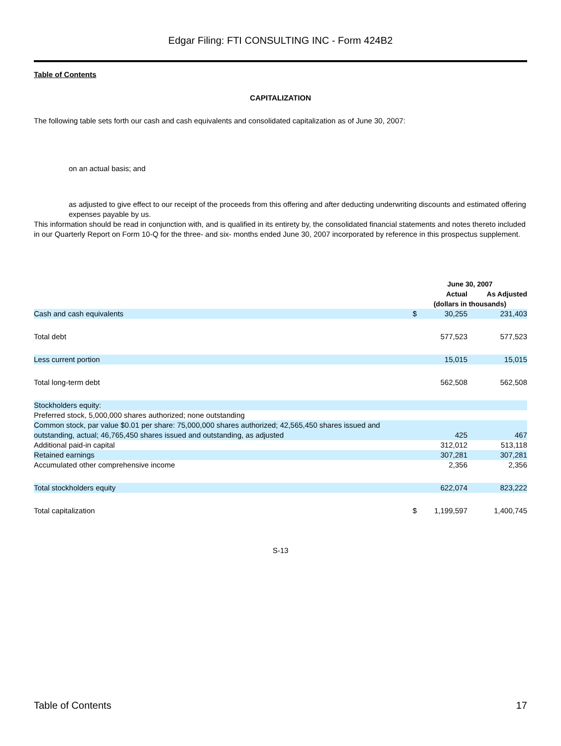Edgar Filing: FTI CONSULTING INC - Form 424B2
Table of Contents
CAPITALIZATION
The following table sets forth our cash and cash equivalents and consolidated capitalization as of June 30, 2007:
on an actual basis; and
as adjusted to give effect to our receipt of the proceeds from this offering and after deducting underwriting discounts and estimated offering expenses payable by us.
This information should be read in conjunction with, and is qualified in its entirety by, the consolidated financial statements and notes thereto included in our Quarterly Report on Form 10-Q for the three- and six- months ended June 30, 2007 incorporated by reference in this prospectus supplement.
| | June 30, 2007 | | |
| | Actual | | As Adjusted |
| | (dollars in thousands) | | |
| Cash and cash equivalents | $ | 30,255 | 231,403 |
| Total debt | | 577,523 | 577,523 |
| Less current portion | | 15,015 | 15,015 |
| Total long-term debt | | 562,508 | 562,508 |
| Stockholders equity: | | | |
| Preferred stock, 5,000,000 shares authorized; none outstanding | | | |
| Common stock, par value $0.01 per share: 75,000,000 shares authorized; 42,565,450 shares issued and outstanding, actual; 46,765,450 shares issued and outstanding, as adjusted | | 425 | 467 |
| Additional paid-in capital | | 312,012 | 513,118 |
| Retained earnings | | 307,281 | 307,281 |
| Accumulated other comprehensive income | | 2,356 | 2,356 |
| Total stockholders equity | | 622,074 | 823,222 |
| Total capitalization | $ | 1,199,597 | 1,400,745 |
S-13
Table of Contents 17